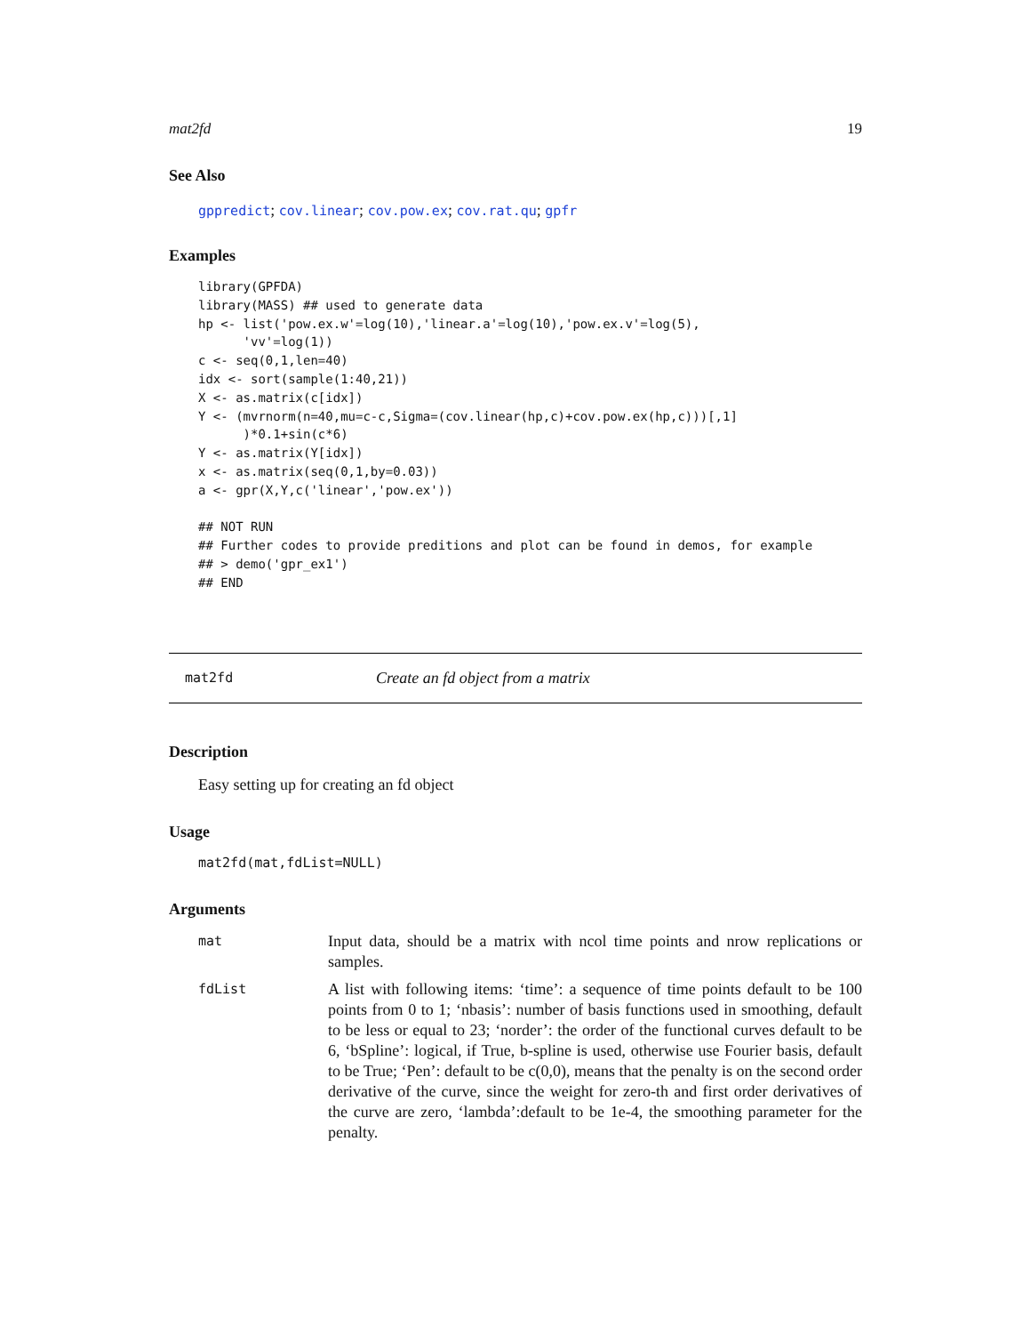mat2fd 19
See Also
gppredict; cov.linear; cov.pow.ex; cov.rat.qu; gpfr
Examples
library(GPFDA)
library(MASS) ## used to generate data
hp <- list('pow.ex.w'=log(10),'linear.a'=log(10),'pow.ex.v'=log(5),
      'vv'=log(1))
c <- seq(0,1,len=40)
idx <- sort(sample(1:40,21))
X <- as.matrix(c[idx])
Y <- (mvrnorm(n=40,mu=c-c,Sigma=(cov.linear(hp,c)+cov.pow.ex(hp,c)))[,1]
      )*0.1+sin(c*6)
Y <- as.matrix(Y[idx])
x <- as.matrix(seq(0,1,by=0.03))
a <- gpr(X,Y,c('linear','pow.ex'))

## NOT RUN
## Further codes to provide preditions and plot can be found in demos, for example
## > demo('gpr_ex1')
## END
mat2fd Create an fd object from a matrix
Description
Easy setting up for creating an fd object
Usage
mat2fd(mat,fdList=NULL)
Arguments
| mat | Input data, should be a matrix with ncol time points and nrow replications or samples. |
| fdList | A list with following items: ‘time’: a sequence of time points default to be 100 points from 0 to 1; ‘nbasis’: number of basis functions used in smoothing, default to be less or equal to 23; ‘norder’: the order of the functional curves default to be 6, ‘bSpline’: logical, if True, b-spline is used, otherwise use Fourier basis, default to be True; ‘Pen’: default to be c(0,0), means that the penalty is on the second order derivative of the curve, since the weight for zero-th and first order derivatives of the curve are zero, ‘lambda’:default to be 1e-4, the smoothing parameter for the penalty. |